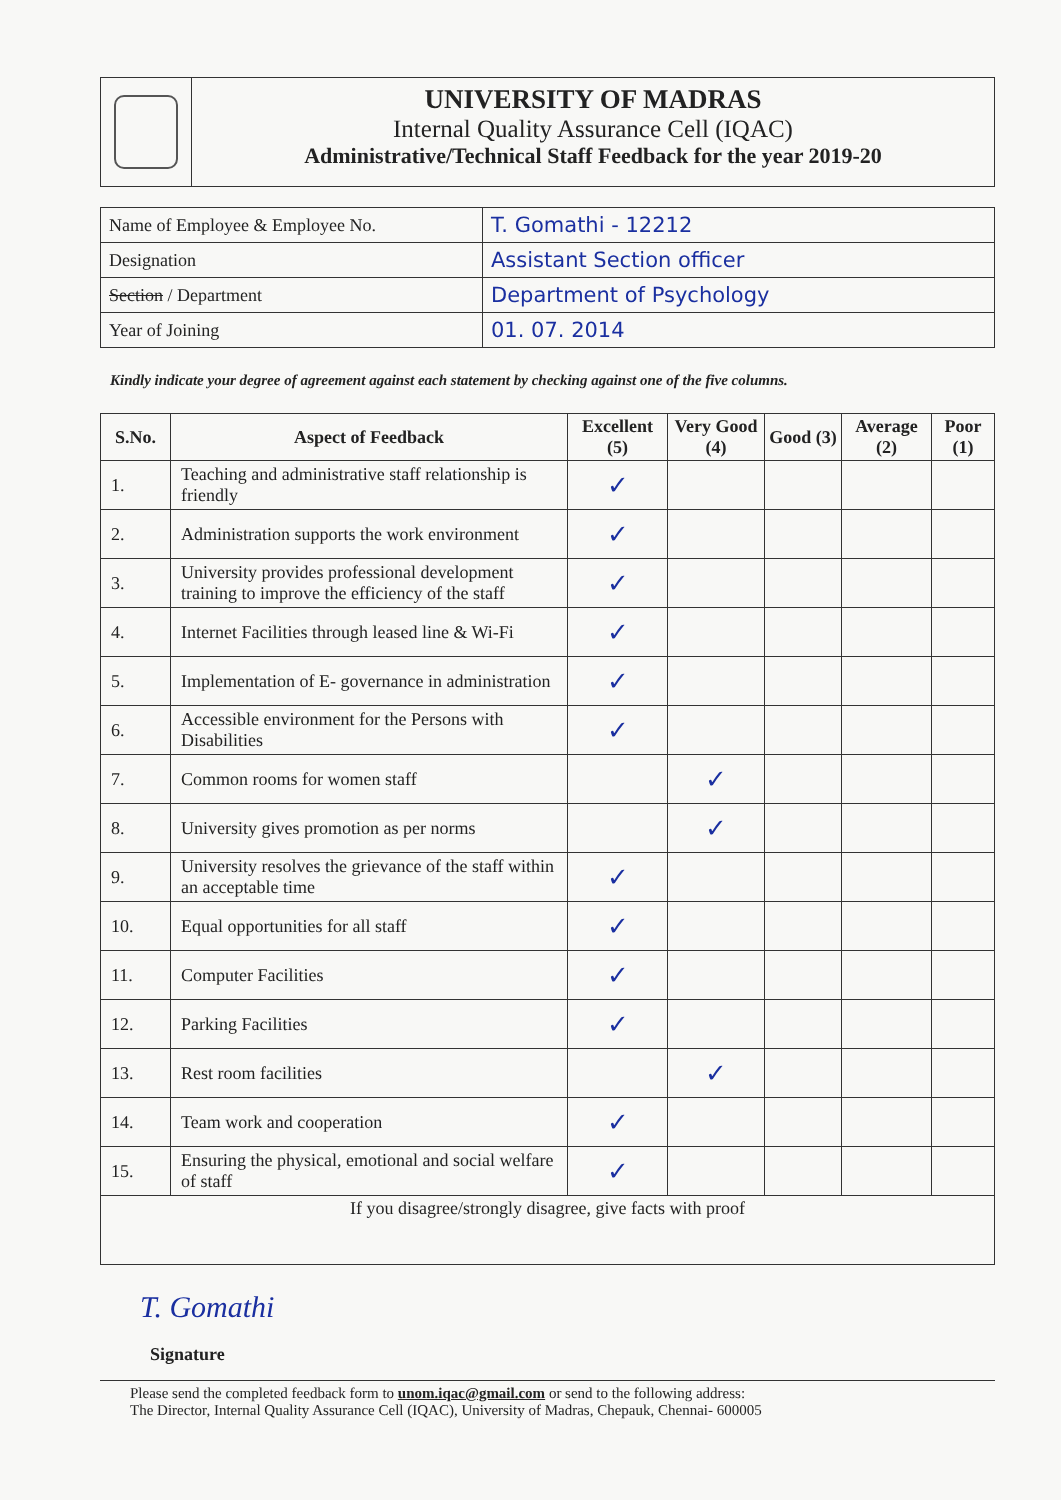UNIVERSITY OF MADRAS
Internal Quality Assurance Cell (IQAC)
Administrative/Technical Staff Feedback for the year 2019-20
| Name of Employee & Employee No. | T. Gomathi - 12212 |
| Designation | Assistant Section officer |
| Section / Department | Department of Psychology |
| Year of Joining | 01. 07. 2014 |
Kindly indicate your degree of agreement against each statement by checking against one of the five columns.
| S.No. | Aspect of Feedback | Excellent (5) | Very Good (4) | Good (3) | Average (2) | Poor (1) |
| --- | --- | --- | --- | --- | --- | --- |
| 1. | Teaching and administrative staff relationship is friendly | ✓ | | | | |
| 2. | Administration supports the work environment | ✓ | | | | |
| 3. | University provides professional development training to improve the efficiency of the staff | ✓ | | | | |
| 4. | Internet Facilities through leased line & Wi-Fi | ✓ | | | | |
| 5. | Implementation of E- governance in administration | ✓ | | | | |
| 6. | Accessible environment for the Persons with Disabilities | ✓ | | | | |
| 7. | Common rooms for women staff | | ✓ | | | |
| 8. | University gives promotion as per norms | | ✓ | | | |
| 9. | University resolves the grievance of the staff within an acceptable time | ✓ | | | | |
| 10. | Equal opportunities for all staff | ✓ | | | | |
| 11. | Computer Facilities | ✓ | | | | |
| 12. | Parking Facilities | ✓ | | | | |
| 13. | Rest room facilities | | ✓ | | | |
| 14. | Team work and cooperation | ✓ | | | | |
| 15. | Ensuring the physical, emotional and social welfare of staff | ✓ | | | | |
| If you disagree/strongly disagree, give facts with proof | | | | | | |
T. Gomathi
Signature
Please send the completed feedback form to unom.iqac@gmail.com or send to the following address:
The Director, Internal Quality Assurance Cell (IQAC), University of Madras, Chepauk, Chennai- 600005